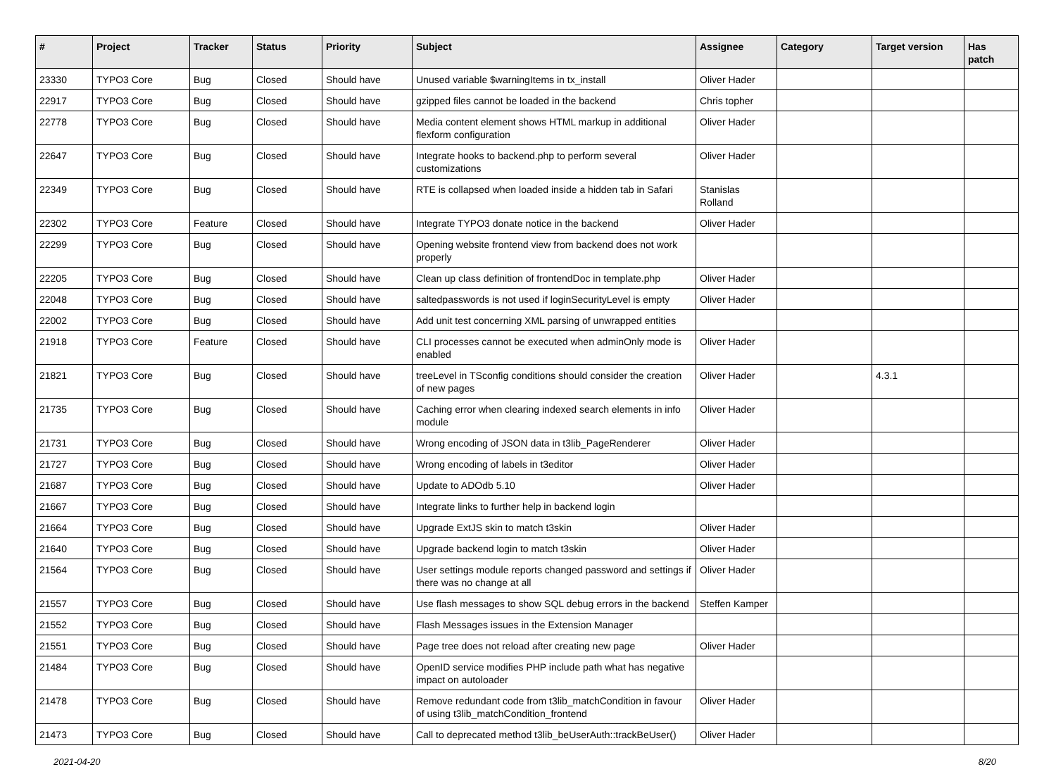| # | Project | Tracker | Status | Priority | Subject | Assignee | Category | Target version | Has patch |
| --- | --- | --- | --- | --- | --- | --- | --- | --- | --- |
| 23330 | TYPO3 Core | Bug | Closed | Should have | Unused variable $warningItems in tx_install | Oliver Hader | | | |
| 22917 | TYPO3 Core | Bug | Closed | Should have | gzipped files cannot be loaded in the backend | Chris topher | | | |
| 22778 | TYPO3 Core | Bug | Closed | Should have | Media content element shows HTML markup in additional flexform configuration | Oliver Hader | | | |
| 22647 | TYPO3 Core | Bug | Closed | Should have | Integrate hooks to backend.php to perform several customizations | Oliver Hader | | | |
| 22349 | TYPO3 Core | Bug | Closed | Should have | RTE is collapsed when loaded inside a hidden tab in Safari | Stanislas Rolland | | | |
| 22302 | TYPO3 Core | Feature | Closed | Should have | Integrate TYPO3 donate notice in the backend | Oliver Hader | | | |
| 22299 | TYPO3 Core | Bug | Closed | Should have | Opening website frontend view from backend does not work properly | | | | |
| 22205 | TYPO3 Core | Bug | Closed | Should have | Clean up class definition of frontendDoc in template.php | Oliver Hader | | | |
| 22048 | TYPO3 Core | Bug | Closed | Should have | saltedpasswords is not used if loginSecurityLevel is empty | Oliver Hader | | | |
| 22002 | TYPO3 Core | Bug | Closed | Should have | Add unit test concerning XML parsing of unwrapped entities | | | | |
| 21918 | TYPO3 Core | Feature | Closed | Should have | CLI processes cannot be executed when adminOnly mode is enabled | Oliver Hader | | | |
| 21821 | TYPO3 Core | Bug | Closed | Should have | treeLevel in TSconfig conditions should consider the creation of new pages | Oliver Hader | | 4.3.1 | |
| 21735 | TYPO3 Core | Bug | Closed | Should have | Caching error when clearing indexed search elements in info module | Oliver Hader | | | |
| 21731 | TYPO3 Core | Bug | Closed | Should have | Wrong encoding of JSON data in t3lib_PageRenderer | Oliver Hader | | | |
| 21727 | TYPO3 Core | Bug | Closed | Should have | Wrong encoding of labels in t3editor | Oliver Hader | | | |
| 21687 | TYPO3 Core | Bug | Closed | Should have | Update to ADOdb 5.10 | Oliver Hader | | | |
| 21667 | TYPO3 Core | Bug | Closed | Should have | Integrate links to further help in backend login | | | | |
| 21664 | TYPO3 Core | Bug | Closed | Should have | Upgrade ExtJS skin to match t3skin | Oliver Hader | | | |
| 21640 | TYPO3 Core | Bug | Closed | Should have | Upgrade backend login to match t3skin | Oliver Hader | | | |
| 21564 | TYPO3 Core | Bug | Closed | Should have | User settings module reports changed password and settings if there was no change at all | Oliver Hader | | | |
| 21557 | TYPO3 Core | Bug | Closed | Should have | Use flash messages to show SQL debug errors in the backend | Steffen Kamper | | | |
| 21552 | TYPO3 Core | Bug | Closed | Should have | Flash Messages issues in the Extension Manager | | | | |
| 21551 | TYPO3 Core | Bug | Closed | Should have | Page tree does not reload after creating new page | Oliver Hader | | | |
| 21484 | TYPO3 Core | Bug | Closed | Should have | OpenID service modifies PHP include path what has negative impact on autoloader | | | | |
| 21478 | TYPO3 Core | Bug | Closed | Should have | Remove redundant code from t3lib_matchCondition in favour of using t3lib_matchCondition_frontend | Oliver Hader | | | |
| 21473 | TYPO3 Core | Bug | Closed | Should have | Call to deprecated method t3lib_beUserAuth::trackBeUser() | Oliver Hader | | | |
2021-04-20 8/20